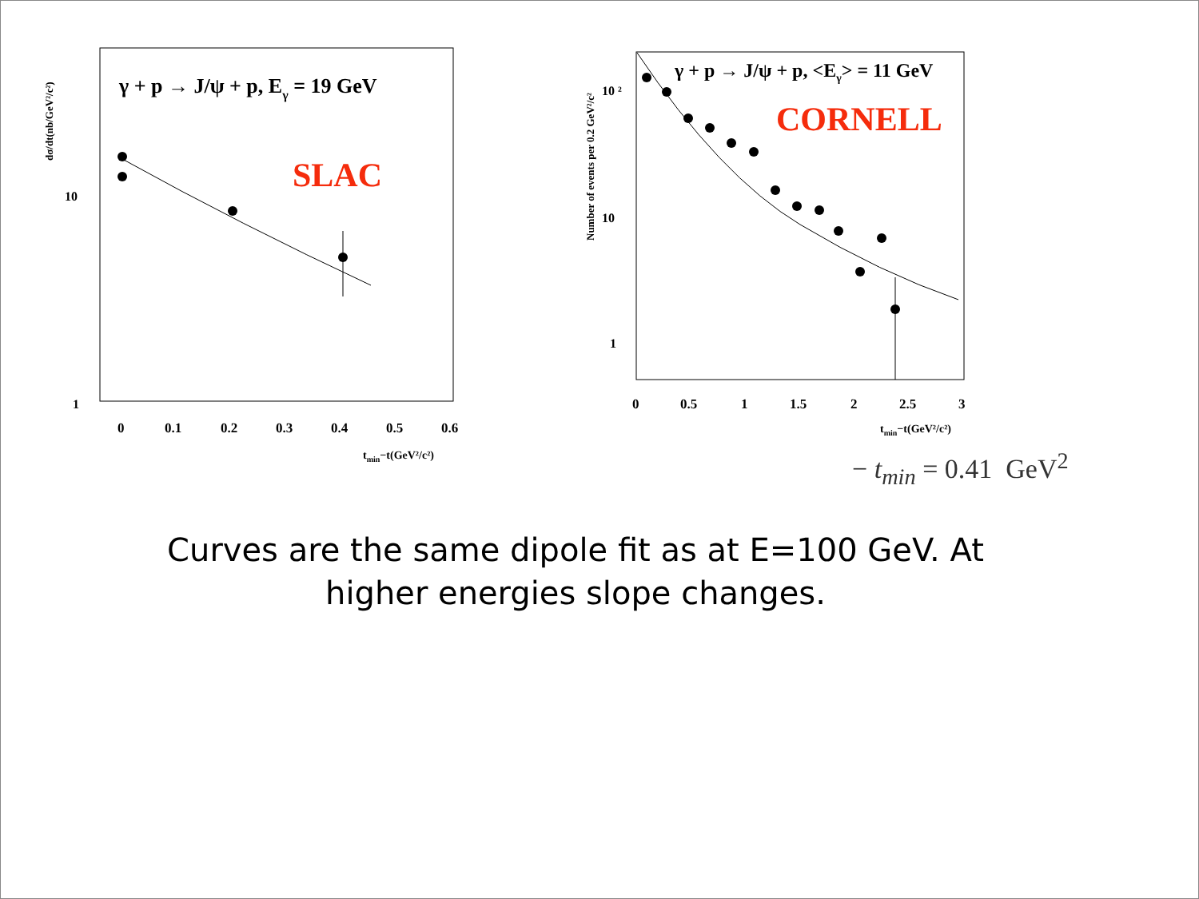γ + p → J/ψ + p, Eγ = 19 GeV
SLAC
10
1
dσ/dt(nb/GeV²/c²)
0
0.1
0.2
0.3
0.4
0.5
0.6
tmin−t(GeV²/c²)
γ + p → J/ψ + p, <Eγ> = 11 GeV
CORNELL
10 ²
10
1
Number of events per 0.2 GeV²/c²
0
0.5
1
1.5
2
2.5
3
tmin−t(GeV²/c²)
− t<sub>min</sub> = 0.41 GeV<sup>2</sup>
Curves are the same dipole fit as at E=100 GeV. At higher energies slope changes.